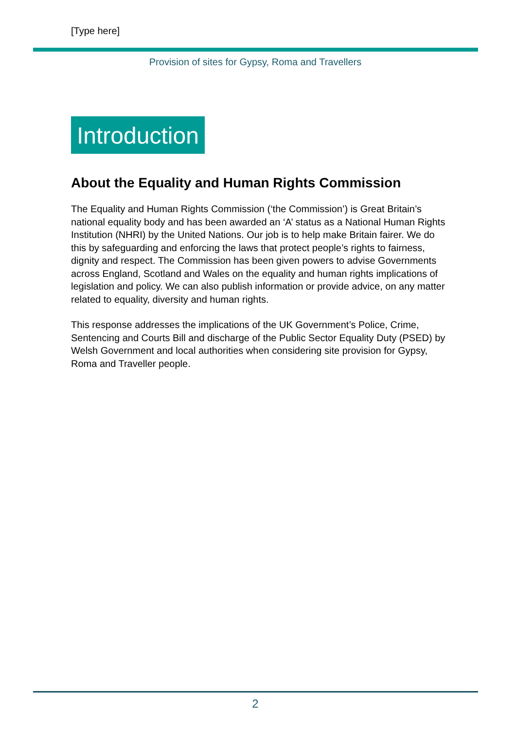[Type here]
Provision of sites for Gypsy, Roma and Travellers
Introduction
About the Equality and Human Rights Commission
The Equality and Human Rights Commission (‘the Commission’) is Great Britain’s national equality body and has been awarded an ‘A’ status as a National Human Rights Institution (NHRI) by the United Nations. Our job is to help make Britain fairer. We do this by safeguarding and enforcing the laws that protect people’s rights to fairness, dignity and respect. The Commission has been given powers to advise Governments across England, Scotland and Wales on the equality and human rights implications of legislation and policy. We can also publish information or provide advice, on any matter related to equality, diversity and human rights.
This response addresses the implications of the UK Government’s Police, Crime, Sentencing and Courts Bill and discharge of the Public Sector Equality Duty (PSED) by Welsh Government and local authorities when considering site provision for Gypsy, Roma and Traveller people.
2